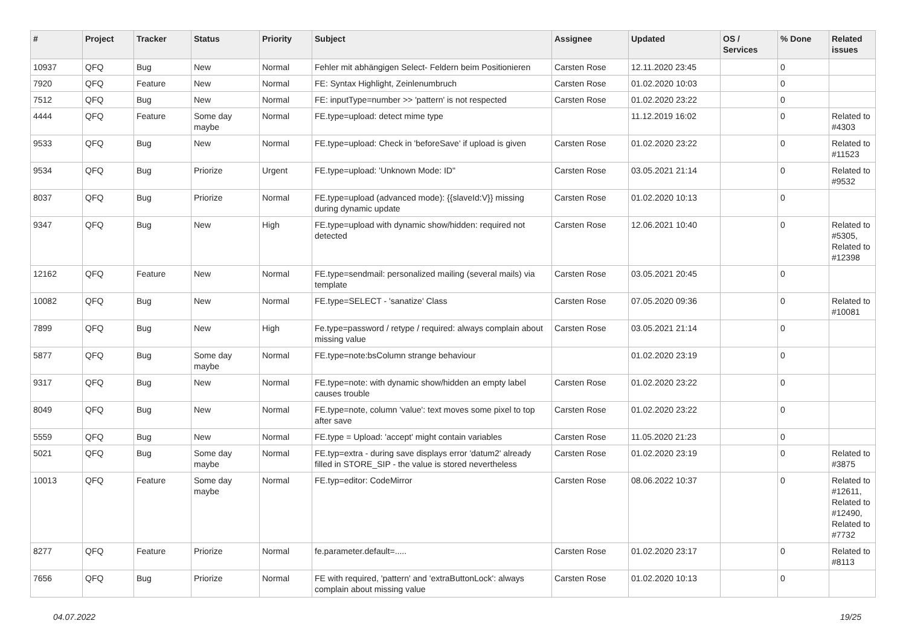| # | Project | Tracker | Status | Priority | Subject | Assignee | Updated | OS / Services | % Done | Related issues |
| --- | --- | --- | --- | --- | --- | --- | --- | --- | --- | --- |
| 10937 | QFQ | Bug | New | Normal | Fehler mit abhängigen Select- Feldern beim Positionieren | Carsten Rose | 12.11.2020 23:45 | | 0 | |
| 7920 | QFQ | Feature | New | Normal | FE: Syntax Highlight, Zeinlenumbruch | Carsten Rose | 01.02.2020 10:03 | | 0 | |
| 7512 | QFQ | Bug | New | Normal | FE: inputType=number >> 'pattern' is not respected | Carsten Rose | 01.02.2020 23:22 | | 0 | |
| 4444 | QFQ | Feature | Some day maybe | Normal | FE.type=upload: detect mime type | | 11.12.2019 16:02 | | 0 | Related to #4303 |
| 9533 | QFQ | Bug | New | Normal | FE.type=upload: Check in 'beforeSave' if upload is given | Carsten Rose | 01.02.2020 23:22 | | 0 | Related to #11523 |
| 9534 | QFQ | Bug | Priorize | Urgent | FE.type=upload: 'Unknown Mode: ID" | Carsten Rose | 03.05.2021 21:14 | | 0 | Related to #9532 |
| 8037 | QFQ | Bug | Priorize | Normal | FE.type=upload (advanced mode): {{slaveId:V}} missing during dynamic update | Carsten Rose | 01.02.2020 10:13 | | 0 | |
| 9347 | QFQ | Bug | New | High | FE.type=upload with dynamic show/hidden: required not detected | Carsten Rose | 12.06.2021 10:40 | | 0 | Related to #5305, Related to #12398 |
| 12162 | QFQ | Feature | New | Normal | FE.type=sendmail: personalized mailing (several mails) via template | Carsten Rose | 03.05.2021 20:45 | | 0 | |
| 10082 | QFQ | Bug | New | Normal | FE.type=SELECT - 'sanatize' Class | Carsten Rose | 07.05.2020 09:36 | | 0 | Related to #10081 |
| 7899 | QFQ | Bug | New | High | Fe.type=password / retype / required: always complain about missing value | Carsten Rose | 03.05.2021 21:14 | | 0 | |
| 5877 | QFQ | Bug | Some day maybe | Normal | FE.type=note:bsColumn strange behaviour | | 01.02.2020 23:19 | | 0 | |
| 9317 | QFQ | Bug | New | Normal | FE.type=note: with dynamic show/hidden an empty label causes trouble | Carsten Rose | 01.02.2020 23:22 | | 0 | |
| 8049 | QFQ | Bug | New | Normal | FE.type=note, column 'value': text moves some pixel to top after save | Carsten Rose | 01.02.2020 23:22 | | 0 | |
| 5559 | QFQ | Bug | New | Normal | FE.type = Upload: 'accept' might contain variables | Carsten Rose | 11.05.2020 21:23 | | 0 | |
| 5021 | QFQ | Bug | Some day maybe | Normal | FE.typ=extra - during save displays error 'datum2' already filled in STORE_SIP - the value is stored nevertheless | Carsten Rose | 01.02.2020 23:19 | | 0 | Related to #3875 |
| 10013 | QFQ | Feature | Some day maybe | Normal | FE.typ=editor: CodeMirror | Carsten Rose | 08.06.2022 10:37 | | 0 | Related to #12611, Related to #12490, Related to #7732 |
| 8277 | QFQ | Feature | Priorize | Normal | fe.parameter.default=..... | Carsten Rose | 01.02.2020 23:17 | | 0 | Related to #8113 |
| 7656 | QFQ | Bug | Priorize | Normal | FE with required, 'pattern' and 'extraButtonLock': always complain about missing value | Carsten Rose | 01.02.2020 10:13 | | 0 | |
04.07.2022 19/25